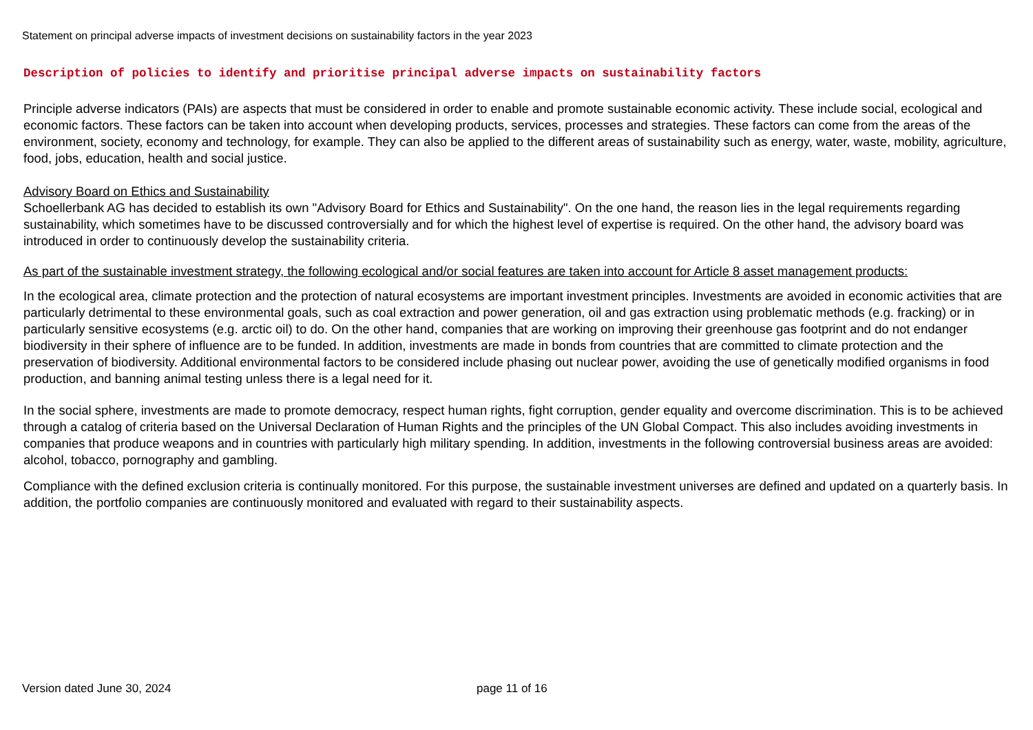Statement on principal adverse impacts of investment decisions on sustainability factors in the year 2023
Description of policies to identify and prioritise principal adverse impacts on sustainability factors
Principle adverse indicators (PAIs) are aspects that must be considered in order to enable and promote sustainable economic activity. These include social, ecological and economic factors. These factors can be taken into account when developing products, services, processes and strategies. These factors can come from the areas of the environment, society, economy and technology, for example. They can also be applied to the different areas of sustainability such as energy, water, waste, mobility, agriculture, food, jobs, education, health and social justice.
Advisory Board on Ethics and Sustainability
Schoellerbank AG has decided to establish its own "Advisory Board for Ethics and Sustainability". On the one hand, the reason lies in the legal requirements regarding sustainability, which sometimes have to be discussed controversially and for which the highest level of expertise is required. On the other hand, the advisory board was introduced in order to continuously develop the sustainability criteria.
As part of the sustainable investment strategy, the following ecological and/or social features are taken into account for Article 8 asset management products:
In the ecological area, climate protection and the protection of natural ecosystems are important investment principles. Investments are avoided in economic activities that are particularly detrimental to these environmental goals, such as coal extraction and power generation, oil and gas extraction using problematic methods (e.g. fracking) or in particularly sensitive ecosystems (e.g. arctic oil) to do. On the other hand, companies that are working on improving their greenhouse gas footprint and do not endanger biodiversity in their sphere of influence are to be funded. In addition, investments are made in bonds from countries that are committed to climate protection and the preservation of biodiversity. Additional environmental factors to be considered include phasing out nuclear power, avoiding the use of genetically modified organisms in food production, and banning animal testing unless there is a legal need for it.
In the social sphere, investments are made to promote democracy, respect human rights, fight corruption, gender equality and overcome discrimination. This is to be achieved through a catalog of criteria based on the Universal Declaration of Human Rights and the principles of the UN Global Compact. This also includes avoiding investments in companies that produce weapons and in countries with particularly high military spending. In addition, investments in the following controversial business areas are avoided: alcohol, tobacco, pornography and gambling.
Compliance with the defined exclusion criteria is continually monitored. For this purpose, the sustainable investment universes are defined and updated on a quarterly basis. In addition, the portfolio companies are continuously monitored and evaluated with regard to their sustainability aspects.
Version dated June 30, 2024 page 11 of 16